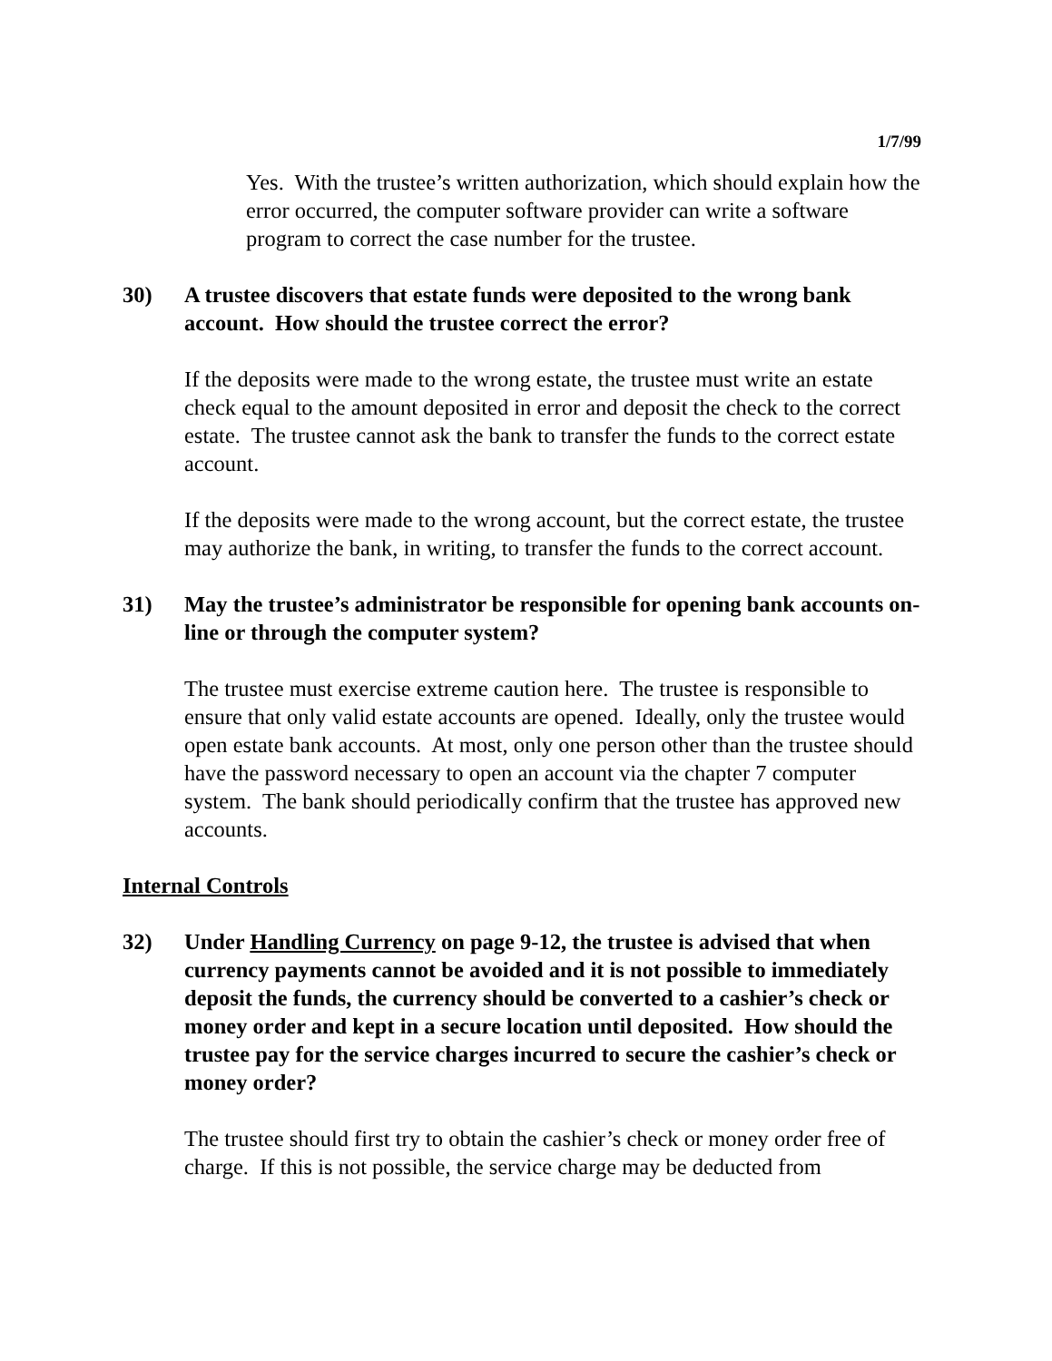1/7/99
Yes. With the trustee’s written authorization, which should explain how the error occurred, the computer software provider can write a software program to correct the case number for the trustee.
30) A trustee discovers that estate funds were deposited to the wrong bank account. How should the trustee correct the error?
If the deposits were made to the wrong estate, the trustee must write an estate check equal to the amount deposited in error and deposit the check to the correct estate. The trustee cannot ask the bank to transfer the funds to the correct estate account.
If the deposits were made to the wrong account, but the correct estate, the trustee may authorize the bank, in writing, to transfer the funds to the correct account.
31) May the trustee’s administrator be responsible for opening bank accounts on-line or through the computer system?
The trustee must exercise extreme caution here. The trustee is responsible to ensure that only valid estate accounts are opened. Ideally, only the trustee would open estate bank accounts. At most, only one person other than the trustee should have the password necessary to open an account via the chapter 7 computer system. The bank should periodically confirm that the trustee has approved new accounts.
Internal Controls
32) Under Handling Currency on page 9-12, the trustee is advised that when currency payments cannot be avoided and it is not possible to immediately deposit the funds, the currency should be converted to a cashier’s check or money order and kept in a secure location until deposited. How should the trustee pay for the service charges incurred to secure the cashier’s check or money order?
The trustee should first try to obtain the cashier’s check or money order free of charge. If this is not possible, the service charge may be deducted from